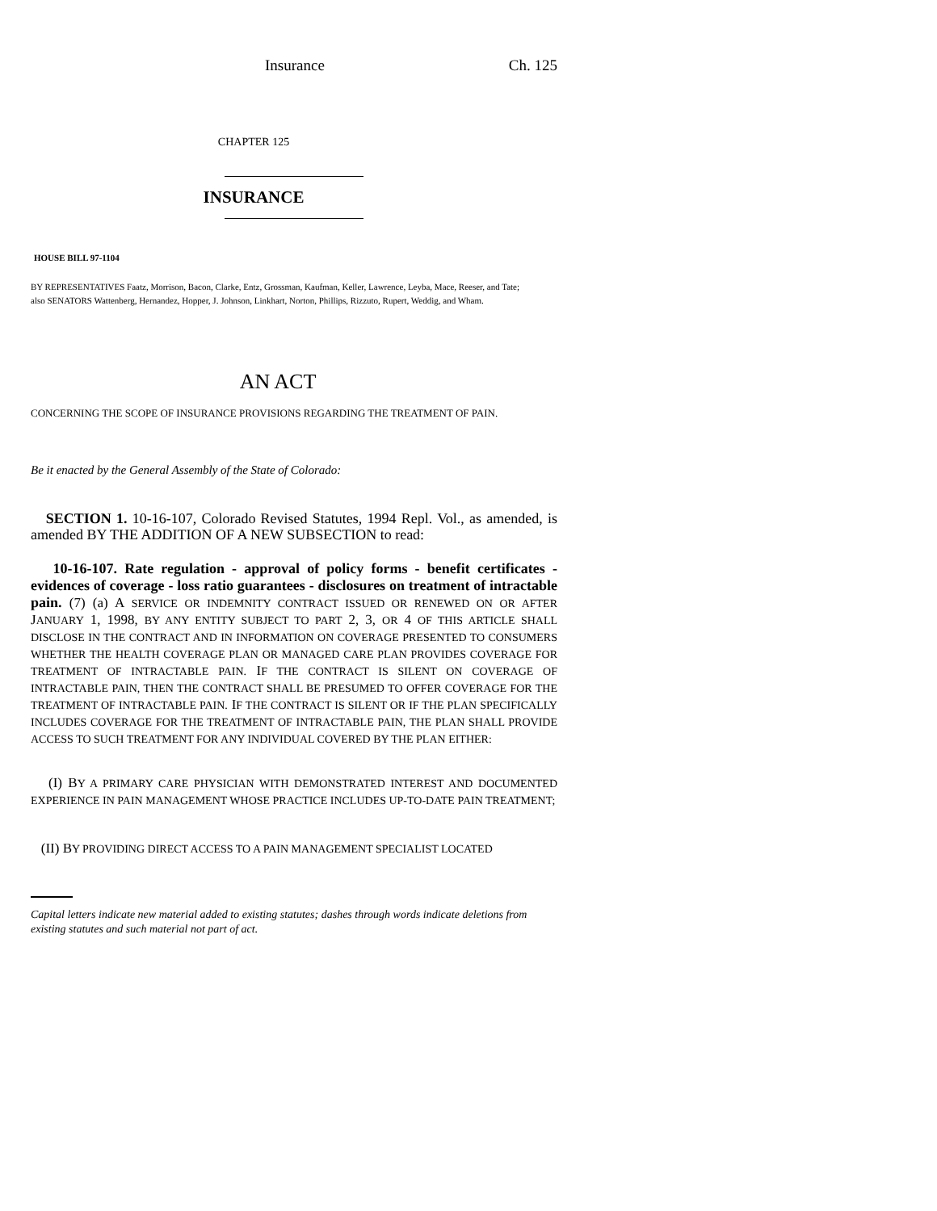Insurance Ch. 125
CHAPTER 125
INSURANCE
HOUSE BILL 97-1104
BY REPRESENTATIVES Faatz, Morrison, Bacon, Clarke, Entz, Grossman, Kaufman, Keller, Lawrence, Leyba, Mace, Reeser, and Tate;
also SENATORS Wattenberg, Hernandez, Hopper, J. Johnson, Linkhart, Norton, Phillips, Rizzuto, Rupert, Weddig, and Wham.
AN ACT
CONCERNING THE SCOPE OF INSURANCE PROVISIONS REGARDING THE TREATMENT OF PAIN.
Be it enacted by the General Assembly of the State of Colorado:
SECTION 1. 10-16-107, Colorado Revised Statutes, 1994 Repl. Vol., as amended, is amended BY THE ADDITION OF A NEW SUBSECTION to read:
10-16-107. Rate regulation - approval of policy forms - benefit certificates - evidences of coverage - loss ratio guarantees - disclosures on treatment of intractable pain. (7) (a) A SERVICE OR INDEMNITY CONTRACT ISSUED OR RENEWED ON OR AFTER JANUARY 1, 1998, BY ANY ENTITY SUBJECT TO PART 2, 3, OR 4 OF THIS ARTICLE SHALL DISCLOSE IN THE CONTRACT AND IN INFORMATION ON COVERAGE PRESENTED TO CONSUMERS WHETHER THE HEALTH COVERAGE PLAN OR MANAGED CARE PLAN PROVIDES COVERAGE FOR TREATMENT OF INTRACTABLE PAIN. IF THE CONTRACT IS SILENT ON COVERAGE OF INTRACTABLE PAIN, THEN THE CONTRACT SHALL BE PRESUMED TO OFFER COVERAGE FOR THE TREATMENT OF INTRACTABLE PAIN. IF THE CONTRACT IS SILENT OR IF THE PLAN SPECIFICALLY INCLUDES COVERAGE FOR THE TREATMENT OF INTRACTABLE PAIN, THE PLAN SHALL PROVIDE ACCESS TO SUCH TREATMENT FOR ANY INDIVIDUAL COVERED BY THE PLAN EITHER:
(I) BY A PRIMARY CARE PHYSICIAN WITH DEMONSTRATED INTEREST AND DOCUMENTED EXPERIENCE IN PAIN MANAGEMENT WHOSE PRACTICE INCLUDES UP-TO-DATE PAIN TREATMENT;
(II) BY PROVIDING DIRECT ACCESS TO A PAIN MANAGEMENT SPECIALIST LOCATED
Capital letters indicate new material added to existing statutes; dashes through words indicate deletions from existing statutes and such material not part of act.